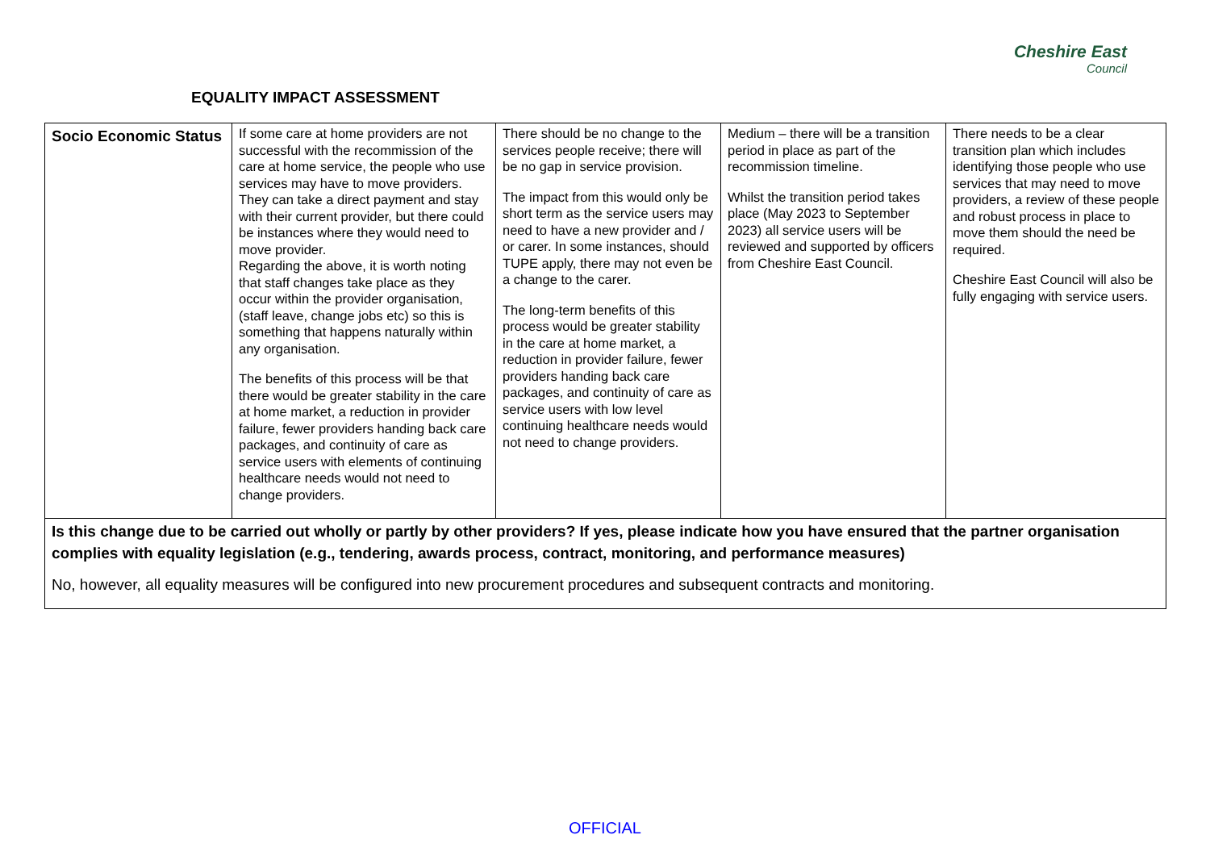EQUALITY IMPACT ASSESSMENT
Cheshire East
Council
| Socio Economic Status | If some care at home providers are not successful with the recommission of the care at home service, the people who use services may have to move providers. They can take a direct payment and stay with their current provider, but there could be instances where they would need to move provider. Regarding the above, it is worth noting that staff changes take place as they occur within the provider organisation, (staff leave, change jobs etc) so this is something that happens naturally within any organisation. The benefits of this process will be that there would be greater stability in the care at home market, a reduction in provider failure, fewer providers handing back care packages, and continuity of care as service users with elements of continuing healthcare needs would not need to change providers. | There should be no change to the services people receive; there will be no gap in service provision. The impact from this would only be short term as the service users may need to have a new provider and / or carer. In some instances, should TUPE apply, there may not even be a change to the carer. The long-term benefits of this process would be greater stability in the care at home market, a reduction in provider failure, fewer providers handing back care packages, and continuity of care as service users with low level continuing healthcare needs would not need to change providers. | Medium – there will be a transition period in place as part of the recommission timeline. Whilst the transition period takes place (May 2023 to September 2023) all service users will be reviewed and supported by officers from Cheshire East Council. | There needs to be a clear transition plan which includes identifying those people who use services that may need to move providers, a review of these people and robust process in place to move them should the need be required. Cheshire East Council will also be fully engaging with service users. |
| Is this change due to be carried out wholly or partly by other providers? If yes, please indicate how you have ensured that the partner organisation complies with equality legislation (e.g., tendering, awards process, contract, monitoring, and performance measures) No, however, all equality measures will be configured into new procurement procedures and subsequent contracts and monitoring. | | | | |
OFFICIAL